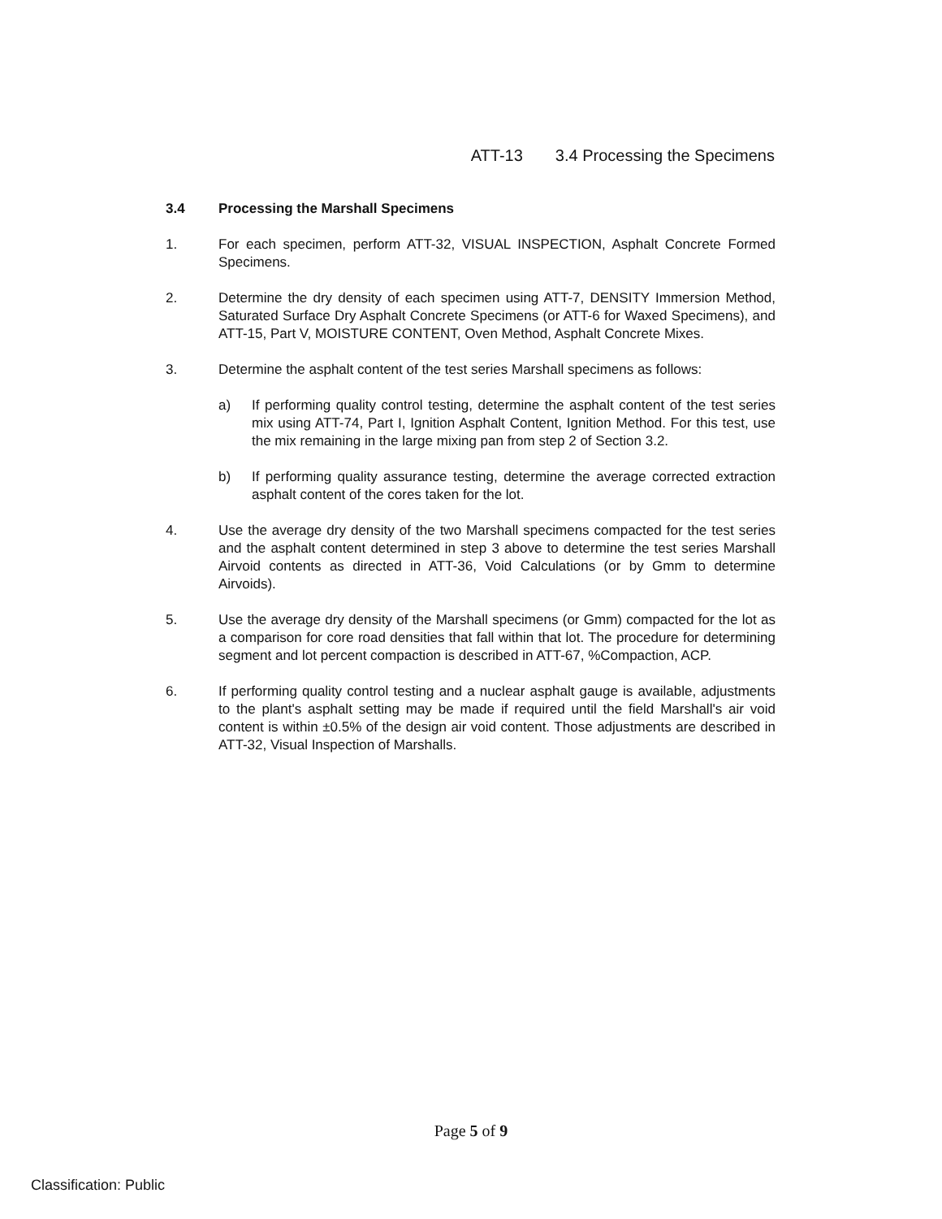ATT-13 3.4 Processing the Specimens
3.4 Processing the Marshall Specimens
1. For each specimen, perform ATT-32, VISUAL INSPECTION, Asphalt Concrete Formed Specimens.
2. Determine the dry density of each specimen using ATT-7, DENSITY Immersion Method, Saturated Surface Dry Asphalt Concrete Specimens (or ATT-6 for Waxed Specimens), and ATT-15, Part V, MOISTURE CONTENT, Oven Method, Asphalt Concrete Mixes.
3. Determine the asphalt content of the test series Marshall specimens as follows:
a) If performing quality control testing, determine the asphalt content of the test series mix using ATT-74, Part I, Ignition Asphalt Content, Ignition Method. For this test, use the mix remaining in the large mixing pan from step 2 of Section 3.2.
b) If performing quality assurance testing, determine the average corrected extraction asphalt content of the cores taken for the lot.
4. Use the average dry density of the two Marshall specimens compacted for the test series and the asphalt content determined in step 3 above to determine the test series Marshall Airvoid contents as directed in ATT-36, Void Calculations (or by Gmm to determine Airvoids).
5. Use the average dry density of the Marshall specimens (or Gmm) compacted for the lot as a comparison for core road densities that fall within that lot. The procedure for determining segment and lot percent compaction is described in ATT-67, %Compaction, ACP.
6. If performing quality control testing and a nuclear asphalt gauge is available, adjustments to the plant's asphalt setting may be made if required until the field Marshall's air void content is within ±0.5% of the design air void content. Those adjustments are described in ATT-32, Visual Inspection of Marshalls.
Page 5 of 9
Classification: Public